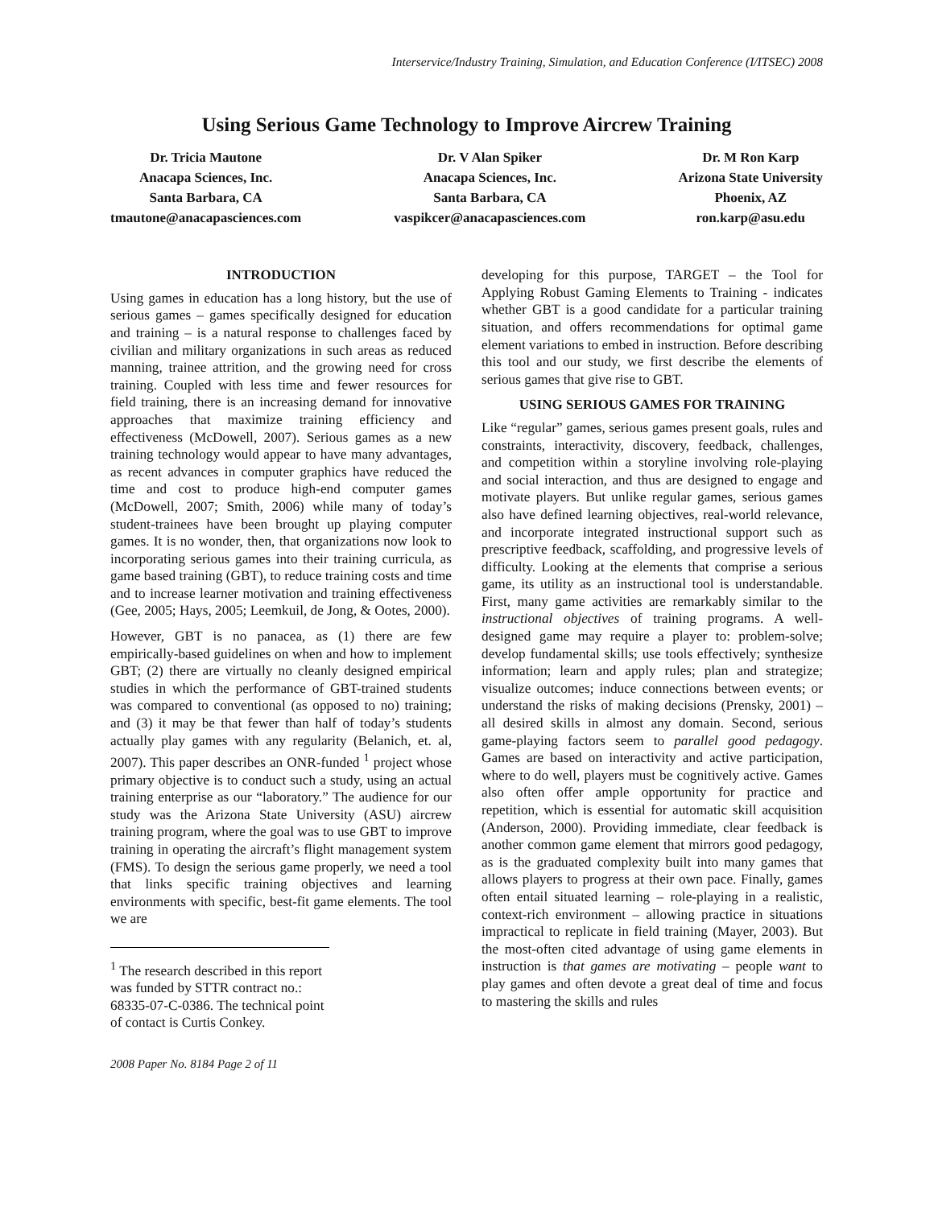Interservice/Industry Training, Simulation, and Education Conference (I/ITSEC) 2008
Using Serious Game Technology to Improve Aircrew Training
Dr. Tricia Mautone
Anacapa Sciences, Inc.
Santa Barbara, CA
tmautone@anacapasciences.com
Dr. V Alan Spiker
Anacapa Sciences, Inc.
Santa Barbara, CA
vaspikcer@anacapasciences.com
Dr. M Ron Karp
Arizona State University
Phoenix, AZ
ron.karp@asu.edu
INTRODUCTION
Using games in education has a long history, but the use of serious games – games specifically designed for education and training – is a natural response to challenges faced by civilian and military organizations in such areas as reduced manning, trainee attrition, and the growing need for cross training. Coupled with less time and fewer resources for field training, there is an increasing demand for innovative approaches that maximize training efficiency and effectiveness (McDowell, 2007). Serious games as a new training technology would appear to have many advantages, as recent advances in computer graphics have reduced the time and cost to produce high-end computer games (McDowell, 2007; Smith, 2006) while many of today’s student-trainees have been brought up playing computer games. It is no wonder, then, that organizations now look to incorporating serious games into their training curricula, as game based training (GBT), to reduce training costs and time and to increase learner motivation and training effectiveness (Gee, 2005; Hays, 2005; Leemkuil, de Jong, & Ootes, 2000).
However, GBT is no panacea, as (1) there are few empirically-based guidelines on when and how to implement GBT; (2) there are virtually no cleanly designed empirical studies in which the performance of GBT-trained students was compared to conventional (as opposed to no) training; and (3) it may be that fewer than half of today’s students actually play games with any regularity (Belanich, et. al, 2007). This paper describes an ONR-funded <sup>1</sup> project whose primary objective is to conduct such a study, using an actual training enterprise as our “laboratory.” The audience for our study was the Arizona State University (ASU) aircrew training program, where the goal was to use GBT to improve training in operating the aircraft’s flight management system (FMS). To design the serious game properly, we need a tool that links specific training objectives and learning environments with specific, best-fit game elements. The tool we are
<sup>1</sup> The research described in this report was funded by STTR contract no.: 68335-07-C-0386. The technical point of contact is Curtis Conkey.
2008 Paper No. 8184 Page 2 of 11
developing for this purpose, TARGET – the Tool for Applying Robust Gaming Elements to Training - indicates whether GBT is a good candidate for a particular training situation, and offers recommendations for optimal game element variations to embed in instruction. Before describing this tool and our study, we first describe the elements of serious games that give rise to GBT.
USING SERIOUS GAMES FOR TRAINING
Like “regular” games, serious games present goals, rules and constraints, interactivity, discovery, feedback, challenges, and competition within a storyline involving role-playing and social interaction, and thus are designed to engage and motivate players. But unlike regular games, serious games also have defined learning objectives, real-world relevance, and incorporate integrated instructional support such as prescriptive feedback, scaffolding, and progressive levels of difficulty. Looking at the elements that comprise a serious game, its utility as an instructional tool is understandable. First, many game activities are remarkably similar to the instructional objectives of training programs. A well-designed game may require a player to: problem-solve; develop fundamental skills; use tools effectively; synthesize information; learn and apply rules; plan and strategize; visualize outcomes; induce connections between events; or understand the risks of making decisions (Prensky, 2001) – all desired skills in almost any domain. Second, serious game-playing factors seem to parallel good pedagogy. Games are based on interactivity and active participation, where to do well, players must be cognitively active. Games also often offer ample opportunity for practice and repetition, which is essential for automatic skill acquisition (Anderson, 2000). Providing immediate, clear feedback is another common game element that mirrors good pedagogy, as is the graduated complexity built into many games that allows players to progress at their own pace. Finally, games often entail situated learning – role-playing in a realistic, context-rich environment – allowing practice in situations impractical to replicate in field training (Mayer, 2003). But the most-often cited advantage of using game elements in instruction is that games are motivating – people want to play games and often devote a great deal of time and focus to mastering the skills and rules